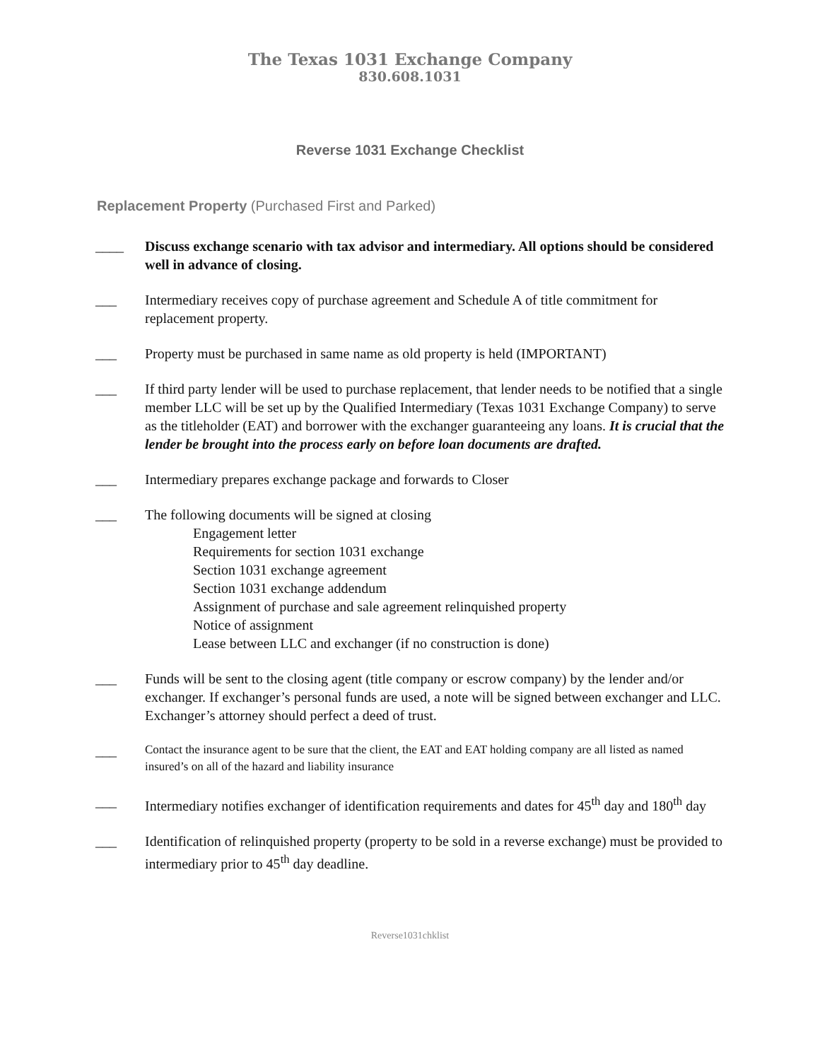The Texas 1031 Exchange Company
830.608.1031
Reverse 1031 Exchange Checklist
Replacement Property (Purchased First and Parked)
____ Discuss exchange scenario with tax advisor and intermediary. All options should be considered well in advance of closing.
___ Intermediary receives copy of purchase agreement and Schedule A of title commitment for replacement property.
___ Property must be purchased in same name as old property is held (IMPORTANT)
___ If third party lender will be used to purchase replacement, that lender needs to be notified that a single member LLC will be set up by the Qualified Intermediary (Texas 1031 Exchange Company) to serve as the titleholder (EAT) and borrower with the exchanger guaranteeing any loans. It is crucial that the lender be brought into the process early on before loan documents are drafted.
___ Intermediary prepares exchange package and forwards to Closer
___ The following documents will be signed at closing
Engagement letter
Requirements for section 1031 exchange
Section 1031 exchange agreement
Section 1031 exchange addendum
Assignment of purchase and sale agreement relinquished property
Notice of assignment
Lease between LLC and exchanger (if no construction is done)
___ Funds will be sent to the closing agent (title company or escrow company) by the lender and/or exchanger. If exchanger’s personal funds are used, a note will be signed between exchanger and LLC. Exchanger’s attorney should perfect a deed of trust.
___
Contact the insurance agent to be sure that the client, the EAT and EAT holding company are all listed as named insured’s on all of the hazard and liability insurance
___ Intermediary notifies exchanger of identification requirements and dates for 45<sup>th</sup> day and 180<sup>th</sup> day
___ Identification of relinquished property (property to be sold in a reverse exchange) must be provided to intermediary prior to 45<sup>th</sup> day deadline.
Reverse1031chklist